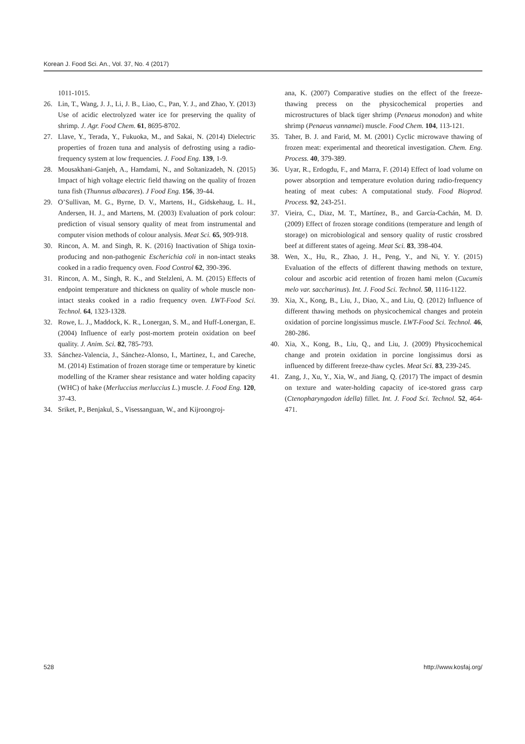Korean J. Food Sci. An., Vol. 37, No. 4 (2017)
1011-1015.
26. Lin, T., Wang, J. J., Li, J. B., Liao, C., Pan, Y. J., and Zhao, Y. (2013) Use of acidic electrolyzed water ice for preserving the quality of shrimp. J. Agr. Food Chem. 61, 8695-8702.
27. Llave, Y., Terada, Y., Fukuoka, M., and Sakai, N. (2014) Dielectric properties of frozen tuna and analysis of defrosting using a radio-frequency system at low frequencies. J. Food Eng. 139, 1-9.
28. Mousakhani-Ganjeh, A., Hamdami, N., and Soltanizadeh, N. (2015) Impact of high voltage electric field thawing on the quality of frozen tuna fish (Thunnus albacares). J Food Eng. 156, 39-44.
29. O’Sullivan, M. G., Byrne, D. V., Martens, H., Gidskehaug, L. H., Andersen, H. J., and Martens, M. (2003) Evaluation of pork colour: prediction of visual sensory quality of meat from instrumental and computer vision methods of colour analysis. Meat Sci. 65, 909-918.
30. Rincon, A. M. and Singh, R. K. (2016) Inactivation of Shiga toxin-producing and non-pathogenic Escherichia coli in non-intact steaks cooked in a radio frequency oven. Food Control 62, 390-396.
31. Rincon, A. M., Singh, R. K., and Stelzleni, A. M. (2015) Effects of endpoint temperature and thickness on quality of whole muscle non-intact steaks cooked in a radio frequency oven. LWT-Food Sci. Technol. 64, 1323-1328.
32. Rowe, L. J., Maddock, K. R., Lonergan, S. M., and Huff-Lonergan, E. (2004) Influence of early post-mortem protein oxidation on beef quality. J. Anim. Sci. 82, 785-793.
33. Sánchez-Valencia, J., Sánchez-Alonso, I., Martinez, I., and Careche, M. (2014) Estimation of frozen storage time or temperature by kinetic modelling of the Kramer shear resistance and water holding capacity (WHC) of hake (Merluccius merluccius L.) muscle. J. Food Eng. 120, 37-43.
34. Sriket, P., Benjakul, S., Visessanguan, W., and Kijroongroj-
ana, K. (2007) Comparative studies on the effect of the freeze-thawing precess on the physicochemical properties and microstructures of black tiger shrimp (Penaeus monodon) and white shrimp (Penaeus vannamei) muscle. Food Chem. 104, 113-121.
35. Taher, B. J. and Farid, M. M. (2001) Cyclic microwave thawing of frozen meat: experimental and theoretical investigation. Chem. Eng. Process. 40, 379-389.
36. Uyar, R., Erdogdu, F., and Marra, F. (2014) Effect of load volume on power absorption and temperature evolution during radio-frequency heating of meat cubes: A computational study. Food Bioprod. Process. 92, 243-251.
37. Vieira, C., Diaz, M. T., Martínez, B., and García-Cachán, M. D. (2009) Effect of frozen storage conditions (temperature and length of storage) on microbiological and sensory quality of rustic crossbred beef at different states of ageing. Meat Sci. 83, 398-404.
38. Wen, X., Hu, R., Zhao, J. H., Peng, Y., and Ni, Y. Y. (2015) Evaluation of the effects of different thawing methods on texture, colour and ascorbic acid retention of frozen hami melon (Cucumis melo var. saccharinus). Int. J. Food Sci. Technol. 50, 1116-1122.
39. Xia, X., Kong, B., Liu, J., Diao, X., and Liu, Q. (2012) Influence of different thawing methods on physicochemical changes and protein oxidation of porcine longissimus muscle. LWT-Food Sci. Technol. 46, 280-286.
40. Xia, X., Kong, B., Liu, Q., and Liu, J. (2009) Physicochemical change and protein oxidation in porcine longissimus dorsi as influenced by different freeze-thaw cycles. Meat Sci. 83, 239-245.
41. Zang, J., Xu, Y., Xia, W., and Jiang, Q. (2017) The impact of desmin on texture and water-holding capacity of ice-stored grass carp (Ctenopharyngodon idella) fillet. Int. J. Food Sci. Technol. 52, 464-471.
528 http://www.kosfaj.org/